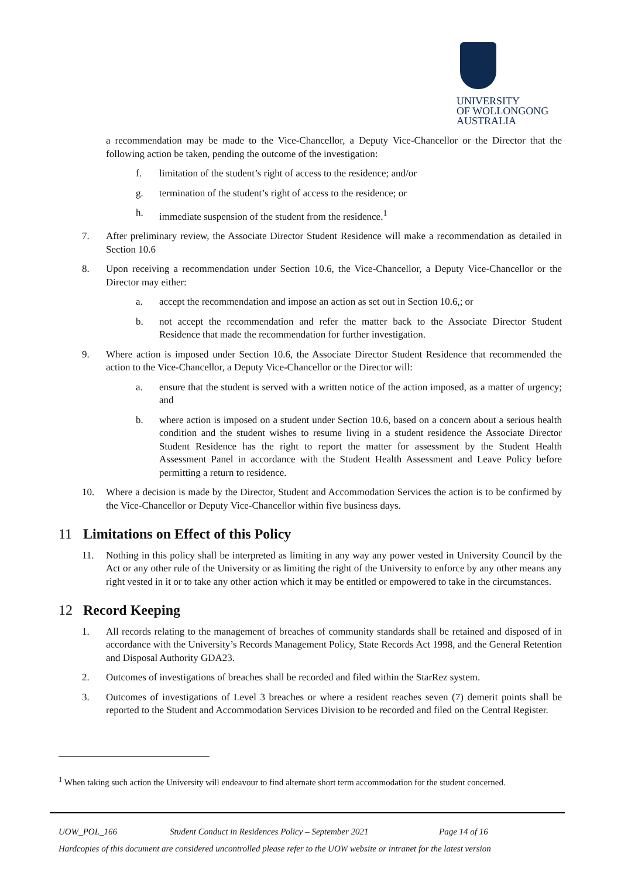UNIVERSITY
OF WOLLONGONG
AUSTRALIA
a recommendation may be made to the Vice-Chancellor, a Deputy Vice-Chancellor or the Director that the following action be taken, pending the outcome of the investigation:
f. limitation of the student’s right of access to the residence; and/or
g. termination of the student’s right of access to the residence; or
h. immediate suspension of the student from the residence.<sup>1</sup>
7. After preliminary review, the Associate Director Student Residence will make a recommendation as detailed in Section 10.6
8. Upon receiving a recommendation under Section 10.6, the Vice-Chancellor, a Deputy Vice-Chancellor or the Director may either:
a. accept the recommendation and impose an action as set out in Section 10.6,; or
b. not accept the recommendation and refer the matter back to the Associate Director Student Residence that made the recommendation for further investigation.
9. Where action is imposed under Section 10.6, the Associate Director Student Residence that recommended the action to the Vice-Chancellor, a Deputy Vice-Chancellor or the Director will:
a. ensure that the student is served with a written notice of the action imposed, as a matter of urgency; and
b. where action is imposed on a student under Section 10.6, based on a concern about a serious health condition and the student wishes to resume living in a student residence the Associate Director Student Residence has the right to report the matter for assessment by the Student Health Assessment Panel in accordance with the Student Health Assessment and Leave Policy before permitting a return to residence.
10. Where a decision is made by the Director, Student and Accommodation Services the action is to be confirmed by the Vice-Chancellor or Deputy Vice-Chancellor within five business days.
11 Limitations on Effect of this Policy
11. Nothing in this policy shall be interpreted as limiting in any way any power vested in University Council by the Act or any other rule of the University or as limiting the right of the University to enforce by any other means any right vested in it or to take any other action which it may be entitled or empowered to take in the circumstances.
12 Record Keeping
1. All records relating to the management of breaches of community standards shall be retained and disposed of in accordance with the University’s Records Management Policy, State Records Act 1998, and the General Retention and Disposal Authority GDA23.
2. Outcomes of investigations of breaches shall be recorded and filed within the StarRez system.
3. Outcomes of investigations of Level 3 breaches or where a resident reaches seven (7) demerit points shall be reported to the Student and Accommodation Services Division to be recorded and filed on the Central Register.
<sup>1</sup> When taking such action the University will endeavour to find alternate short term accommodation for the student concerned.
UOW_POL_166 Student Conduct in Residences Policy – September 2021 Page 14 of 16
Hardcopies of this document are considered uncontrolled please refer to the UOW website or intranet for the latest version